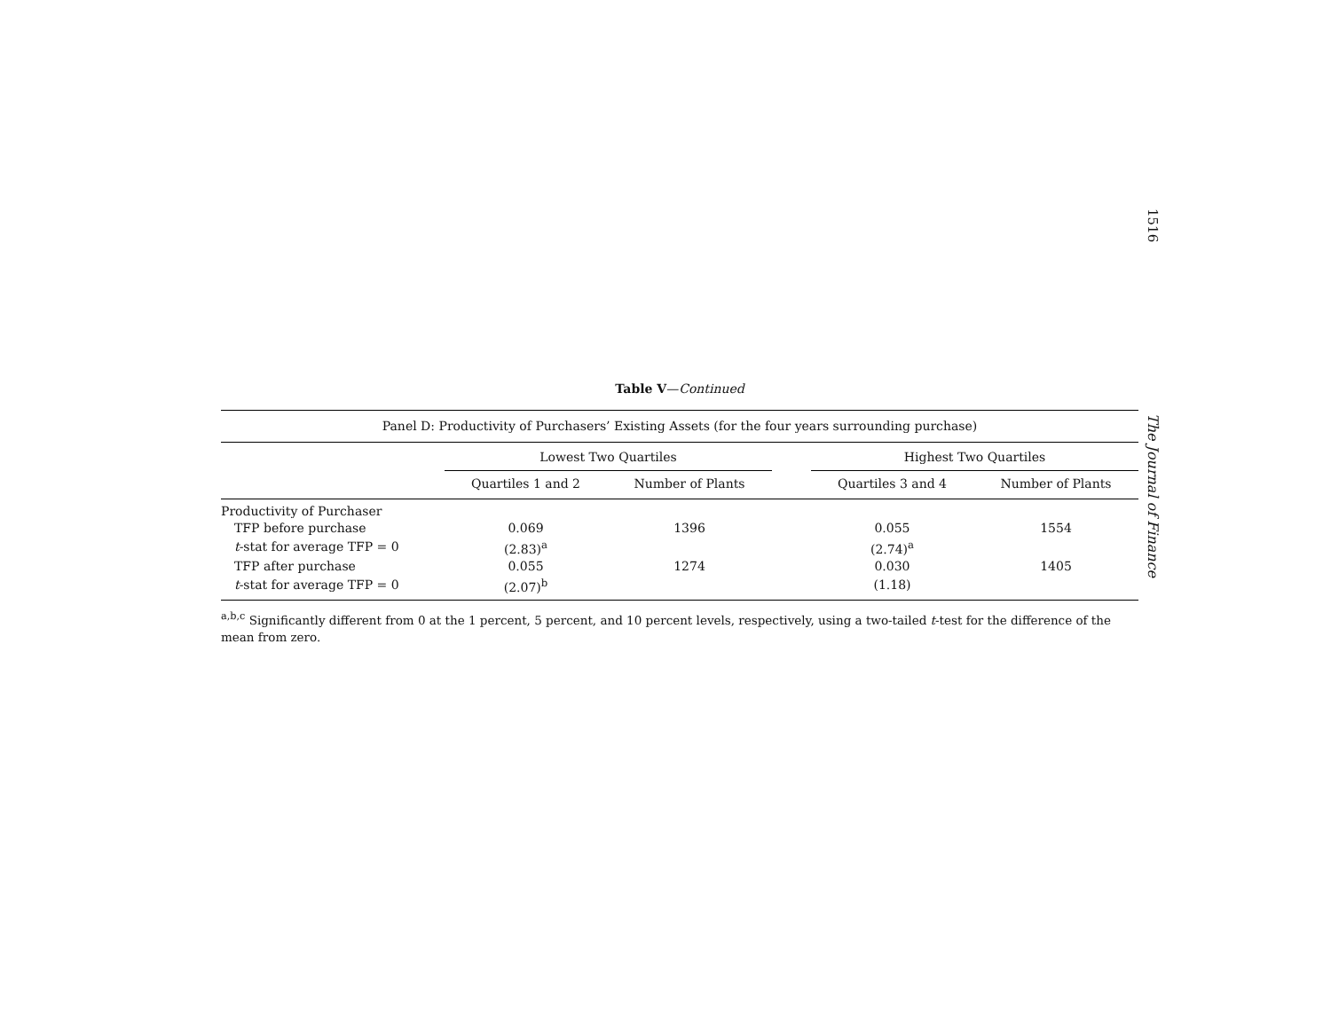1516
The Journal of Finance
Table V—Continued
| Panel D: Productivity of Purchasers’ Existing Assets (for the four years surrounding purchase) | | | | | |
| --- | --- | --- | --- | --- | --- |
| | Lowest Two Quartiles | | | Highest Two Quartiles | |
| | Quartiles 1 and 2 | Number of Plants | | Quartiles 3 and 4 | Number of Plants |
| Productivity of Purchaser | | | | | |
| TFP before purchase | 0.069 | 1396 | | 0.055 | 1554 |
| t -stat for average TFP = 0 | (2.83)<sup>a</sup> | | | (2.74)<sup>a</sup> | |
| TFP after purchase | 0.055 | 1274 | | 0.030 | 1405 |
| t -stat for average TFP = 0 | (2.07)<sup>b</sup> | | | (1.18) | |
<sup>a,b,c</sup> Significantly different from 0 at the 1 percent, 5 percent, and 10 percent levels, respectively, using a two-tailed t-test for the difference of the mean from zero.